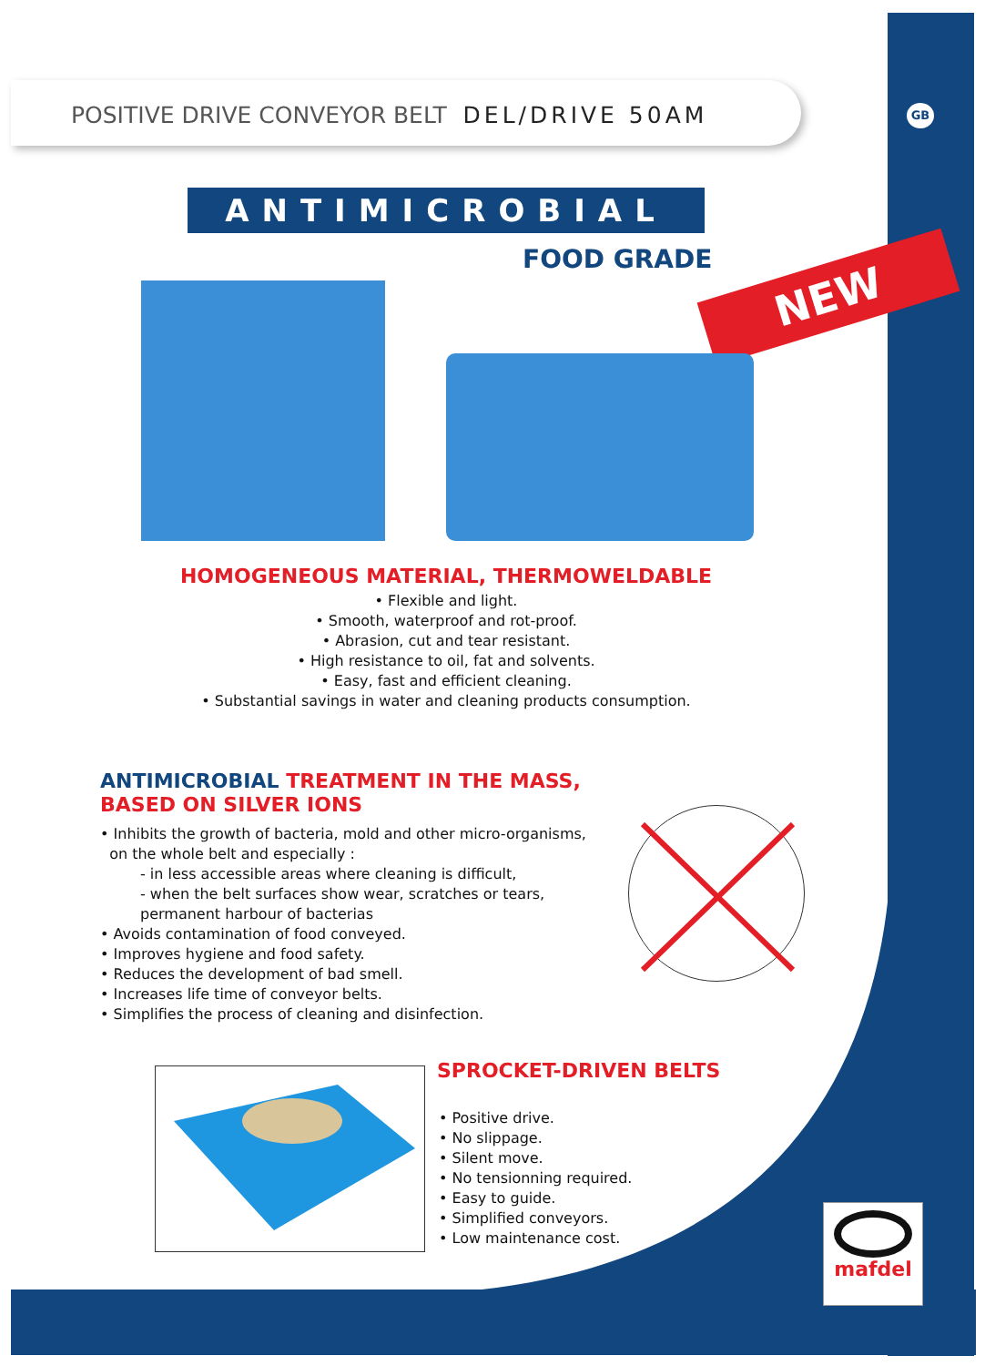POSITIVE DRIVE CONVEYOR BELT DEL/DRIVE 50AM
GB
ANTIMICROBIAL
FOOD GRADE
NEW
HOMOGENEOUS MATERIAL, THERMOWELDABLE
• Flexible and light.
• Smooth, waterproof and rot-proof.
• Abrasion, cut and tear resistant.
• High resistance to oil, fat and solvents.
• Easy, fast and efficient cleaning.
• Substantial savings in water and cleaning products consumption.
ANTIMICROBIAL TREATMENT IN THE MASS,
BASED ON SILVER IONS
• Inhibits the growth of bacteria, mold and other micro-organisms,
on the whole belt and especially :
- in less accessible areas where cleaning is difficult,
- when the belt surfaces show wear, scratches or tears,
permanent harbour of bacterias
• Avoids contamination of food conveyed.
• Improves hygiene and food safety.
• Reduces the development of bad smell.
• Increases life time of conveyor belts.
• Simplifies the process of cleaning and disinfection.
SPROCKET-DRIVEN BELTS
• Positive drive.
• No slippage.
• Silent move.
• No tensionning required.
• Easy to guide.
• Simplified conveyors.
• Low maintenance cost.
mafdel